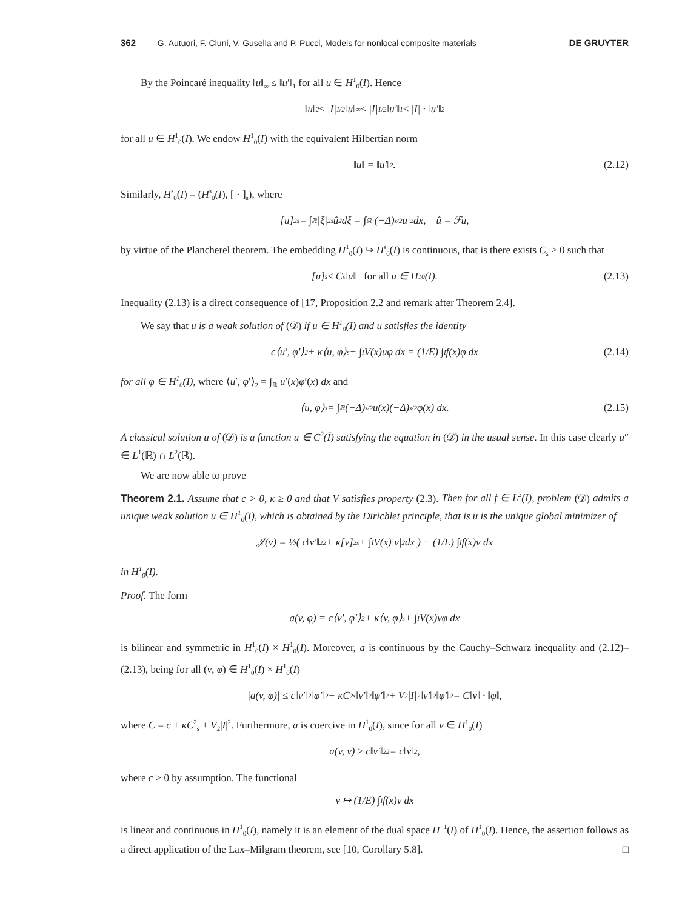362 —— G. Autuori, F. Cluni, V. Gusella and P. Pucci, Models for nonlocal composite materials DE GRUYTER
By the Poincaré inequality ‖u‖<sub>∞</sub> ≤ ‖u′‖<sub>1</sub> for all u ∈ H<sup>1</sup><sub>0</sub>(I). Hence
‖u‖<sub>2</sub> ≤ |I|<sup>1/2</sup>‖u‖<sub>∞</sub> ≤ |I|<sup>1/2</sup>‖u′‖<sub>1</sub> ≤ |I| · ‖u′‖<sub>2</sub>
for all u ∈ H<sup>1</sup><sub>0</sub>(I). We endow H<sup>1</sup><sub>0</sub>(I) with the equivalent Hilbertian norm
‖u‖ = ‖u′‖<sub>2</sub>. (2.12)
Similarly, H<sup>s</sup><sub>0</sub>(I) = (H<sup>s</sup><sub>0</sub>(I), [ · ]<sub>s</sub>), where
[u]<sup>2</sup><sub>s</sub> = ∫<sub>ℝ</sub> |ξ|<sup>2s</sup>û<sup>2</sup> dξ = ∫<sub>ℝ</sub> |(−Δ)<sup>s/2</sup>u|<sup>2</sup> dx, û = ℱu,
by virtue of the Plancherel theorem. The embedding H<sup>1</sup><sub>0</sub>(I) ↪ H<sup>s</sup><sub>0</sub>(I) is continuous, that is there exists C<sub>s</sub> > 0 such that
[u]<sub>s</sub> ≤ C<sub>s</sub>‖u‖ for all u ∈ H<sup>1</sup><sub>0</sub>(I). (2.13)
Inequality (2.13) is a direct consequence of [17, Proposition 2.2 and remark after Theorem 2.4].
We say that u is a weak solution of (𝒟) if u ∈ H<sup>1</sup><sub>0</sub>(I) and u satisfies the identity
c⟨u′, φ′⟩<sub>2</sub> + κ⟨u, φ⟩<sub>s</sub> + ∫<sub>I</sub> V(x)uφ dx = (1/E) ∫<sub>I</sub> f(x)φ dx (2.14)
for all φ ∈ H<sup>1</sup><sub>0</sub>(I), where ⟨u′, φ′⟩<sub>2</sub> = ∫<sub>ℝ</sub> u′(x)φ′(x) dx and
⟨u, φ⟩<sub>s</sub> = ∫<sub>ℝ</sub> (−Δ)<sup>s/2</sup>u(x)(−Δ)<sup>s/2</sup>φ(x) dx. (2.15)
A classical solution u of (𝒟) is a function u ∈ C<sup>2</sup>(Ī) satisfying the equation in (𝒟) in the usual sense. In this case clearly u″ ∈ L<sup>1</sup>(ℝ) ∩ L<sup>2</sup>(ℝ).
We are now able to prove
Theorem 2.1. Assume that c > 0, κ ≥ 0 and that V satisfies property (2.3). Then for all f ∈ L<sup>2</sup>(I), problem (𝒟) admits a unique weak solution u ∈ H<sup>1</sup><sub>0</sub>(I), which is obtained by the Dirichlet principle, that is u is the unique global minimizer of
𝒥(v) = ½( c‖v′‖<sup>2</sup><sub>2</sub> + κ[v]<sup>2</sup><sub>s</sub> + ∫<sub>I</sub> V(x)|v|<sup>2</sup> dx ) − (1/E) ∫<sub>I</sub> f(x)v dx
in H<sup>1</sup><sub>0</sub>(I).
Proof. The form
a(v, φ) = c⟨v′, φ′⟩<sub>2</sub> + κ⟨v, φ⟩<sub>s</sub> + ∫<sub>I</sub> V(x)vφ dx
is bilinear and symmetric in H<sup>1</sup><sub>0</sub>(I) × H<sup>1</sup><sub>0</sub>(I). Moreover, a is continuous by the Cauchy–Schwarz inequality and (2.12)–(2.13), being for all (v, φ) ∈ H<sup>1</sup><sub>0</sub>(I) × H<sup>1</sup><sub>0</sub>(I)
|a(v, φ)| ≤ c‖v′‖<sub>2</sub>‖φ′‖<sub>2</sub> + κC<sup>2</sup><sub>s</sub>‖v′‖<sub>2</sub>‖φ′‖<sub>2</sub> + V<sub>2</sub>|I|<sup>2</sup>‖v′‖<sub>2</sub>‖φ′‖<sub>2</sub> = C‖v‖ · ‖φ‖,
where C = c + κC<sup>2</sup><sub>s</sub> + V<sub>2</sub>|I|<sup>2</sup>. Furthermore, a is coercive in H<sup>1</sup><sub>0</sub>(I), since for all v ∈ H<sup>1</sup><sub>0</sub>(I)
a(v, v) ≥ c‖v′‖<sup>2</sup><sub>2</sub> = c‖v‖<sup>2</sup>,
where c > 0 by assumption. The functional
v ↦ (1/E) ∫<sub>I</sub> f(x)v dx
is linear and continuous in H<sup>1</sup><sub>0</sub>(I), namely it is an element of the dual space H<sup>−1</sup>(I) of H<sup>1</sup><sub>0</sub>(I). Hence, the assertion follows as a direct application of the Lax–Milgram theorem, see [10, Corollary 5.8]. □